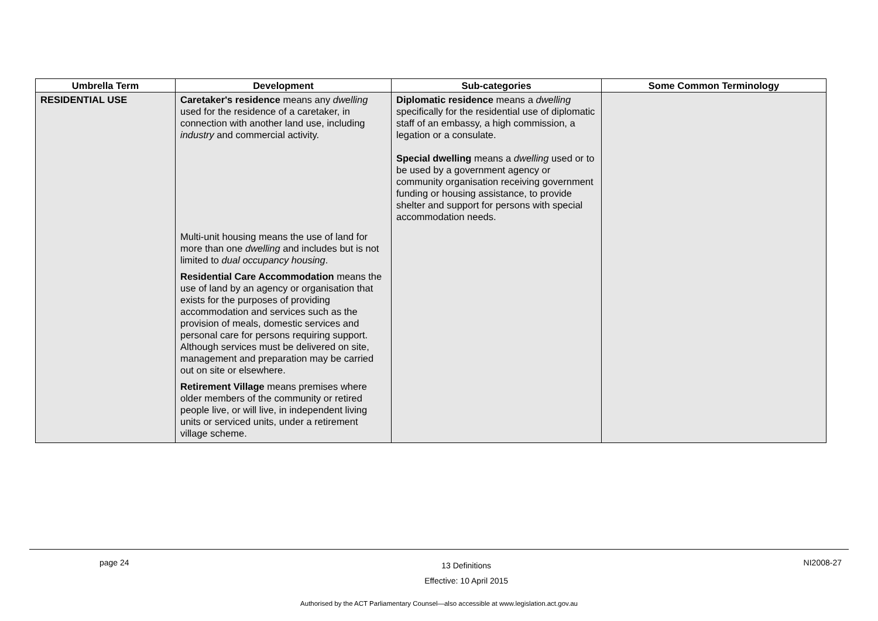| Umbrella Term | Development | Sub-categories | Some Common Terminology |
| --- | --- | --- | --- |
| RESIDENTIAL USE | Caretaker's residence means any dwelling used for the residence of a caretaker, in connection with another land use, including industry and commercial activity. | Diplomatic residence means a dwelling specifically for the residential use of diplomatic staff of an embassy, a high commission, a legation or a consulate. Special dwelling means a dwelling used or to be used by a government agency or community organisation receiving government funding or housing assistance, to provide shelter and support for persons with special accommodation needs. | |
| | Multi-unit housing means the use of land for more than one dwelling and includes but is not limited to dual occupancy housing . | | |
| | Residential Care Accommodation means the use of land by an agency or organisation that exists for the purposes of providing accommodation and services such as the provision of meals, domestic services and personal care for persons requiring support. Although services must be delivered on site, management and preparation may be carried out on site or elsewhere. | | |
| | Retirement Village means premises where older members of the community or retired people live, or will live, in independent living units or serviced units, under a retirement village scheme. | | |
page 24 13 Definitions
Effective: 10 April 2015 NI2008-27
Authorised by the ACT Parliamentary Counsel—also accessible at www.legislation.act.gov.au